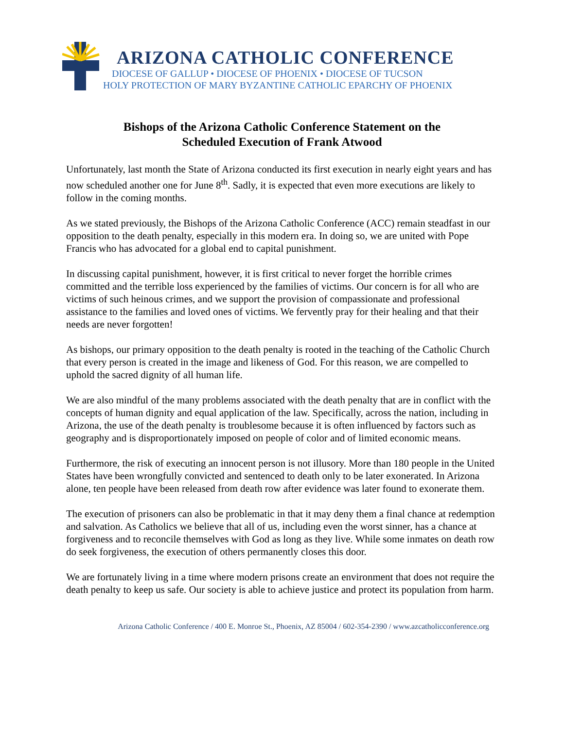ARIZONA CATHOLIC CONFERENCE
DIOCESE OF GALLUP • DIOCESE OF PHOENIX • DIOCESE OF TUCSON
HOLY PROTECTION OF MARY BYZANTINE CATHOLIC EPARCHY OF PHOENIX
Bishops of the Arizona Catholic Conference Statement on the
Scheduled Execution of Frank Atwood
Unfortunately, last month the State of Arizona conducted its first execution in nearly eight years and has now scheduled another one for June 8<sup>th</sup>. Sadly, it is expected that even more executions are likely to follow in the coming months.
As we stated previously, the Bishops of the Arizona Catholic Conference (ACC) remain steadfast in our opposition to the death penalty, especially in this modern era. In doing so, we are united with Pope Francis who has advocated for a global end to capital punishment.
In discussing capital punishment, however, it is first critical to never forget the horrible crimes committed and the terrible loss experienced by the families of victims. Our concern is for all who are victims of such heinous crimes, and we support the provision of compassionate and professional assistance to the families and loved ones of victims. We fervently pray for their healing and that their needs are never forgotten!
As bishops, our primary opposition to the death penalty is rooted in the teaching of the Catholic Church that every person is created in the image and likeness of God. For this reason, we are compelled to uphold the sacred dignity of all human life.
We are also mindful of the many problems associated with the death penalty that are in conflict with the concepts of human dignity and equal application of the law. Specifically, across the nation, including in Arizona, the use of the death penalty is troublesome because it is often influenced by factors such as geography and is disproportionately imposed on people of color and of limited economic means.
Furthermore, the risk of executing an innocent person is not illusory. More than 180 people in the United States have been wrongfully convicted and sentenced to death only to be later exonerated. In Arizona alone, ten people have been released from death row after evidence was later found to exonerate them.
The execution of prisoners can also be problematic in that it may deny them a final chance at redemption and salvation. As Catholics we believe that all of us, including even the worst sinner, has a chance at forgiveness and to reconcile themselves with God as long as they live. While some inmates on death row do seek forgiveness, the execution of others permanently closes this door.
We are fortunately living in a time where modern prisons create an environment that does not require the death penalty to keep us safe. Our society is able to achieve justice and protect its population from harm.
Arizona Catholic Conference / 400 E. Monroe St., Phoenix, AZ 85004 / 602-354-2390 / www.azcatholicconference.org